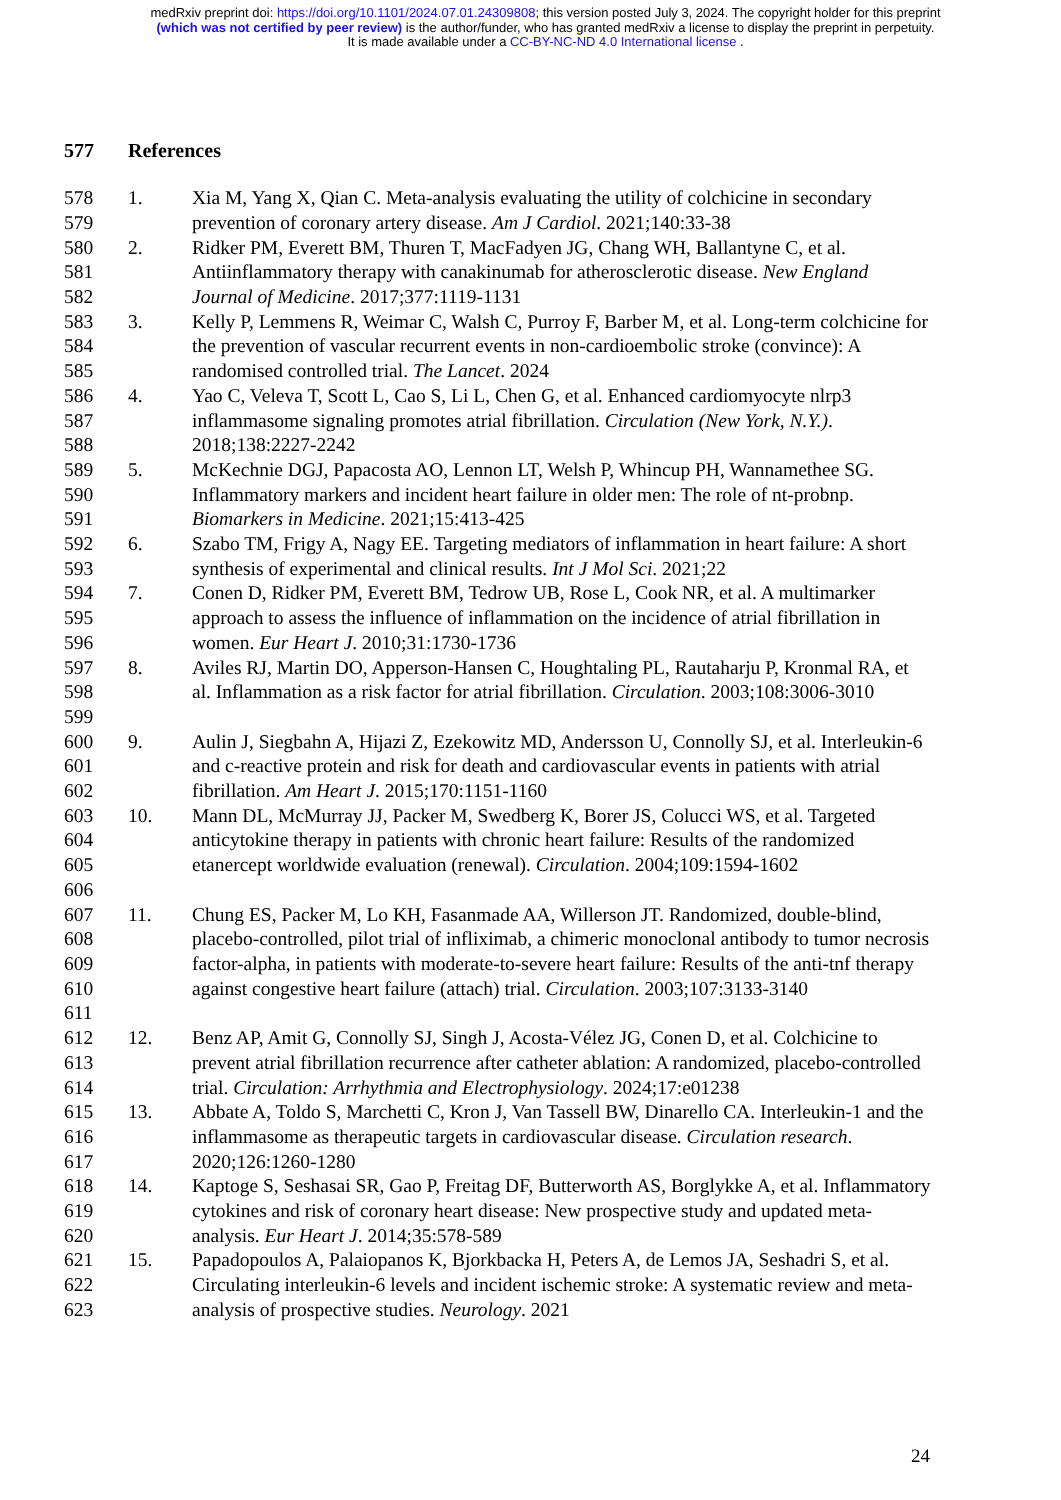medRxiv preprint doi: https://doi.org/10.1101/2024.07.01.24309808; this version posted July 3, 2024. The copyright holder for this preprint
(which was not certified by peer review) is the author/funder, who has granted medRxiv a license to display the preprint in perpetuity.
It is made available under a CC-BY-NC-ND 4.0 International license .
577 References
578
579 1. Xia M, Yang X, Qian C. Meta-analysis evaluating the utility of colchicine in secondary prevention of coronary artery disease. Am J Cardiol. 2021;140:33-38
580
581
582 2. Ridker PM, Everett BM, Thuren T, MacFadyen JG, Chang WH, Ballantyne C, et al. Antiinflammatory therapy with canakinumab for atherosclerotic disease. New England Journal of Medicine. 2017;377:1119-1131
583
584
585 3. Kelly P, Lemmens R, Weimar C, Walsh C, Purroy F, Barber M, et al. Long-term colchicine for the prevention of vascular recurrent events in non-cardioembolic stroke (convince): A randomised controlled trial. The Lancet. 2024
586
587
588 4. Yao C, Veleva T, Scott L, Cao S, Li L, Chen G, et al. Enhanced cardiomyocyte nlrp3 inflammasome signaling promotes atrial fibrillation. Circulation (New York, N.Y.). 2018;138:2227-2242
589
590
591 5. McKechnie DGJ, Papacosta AO, Lennon LT, Welsh P, Whincup PH, Wannamethee SG. Inflammatory markers and incident heart failure in older men: The role of nt-probnp. Biomarkers in Medicine. 2021;15:413-425
592
593 6. Szabo TM, Frigy A, Nagy EE. Targeting mediators of inflammation in heart failure: A short synthesis of experimental and clinical results. Int J Mol Sci. 2021;22
594
595
596 7. Conen D, Ridker PM, Everett BM, Tedrow UB, Rose L, Cook NR, et al. A multimarker approach to assess the influence of inflammation on the incidence of atrial fibrillation in women. Eur Heart J. 2010;31:1730-1736
597
598
599 8. Aviles RJ, Martin DO, Apperson-Hansen C, Houghtaling PL, Rautaharju P, Kronmal RA, et al. Inflammation as a risk factor for atrial fibrillation. Circulation. 2003;108:3006-3010
600
601
602 9. Aulin J, Siegbahn A, Hijazi Z, Ezekowitz MD, Andersson U, Connolly SJ, et al. Interleukin-6 and c-reactive protein and risk for death and cardiovascular events in patients with atrial fibrillation. Am Heart J. 2015;170:1151-1160
603
604
605
606 10. Mann DL, McMurray JJ, Packer M, Swedberg K, Borer JS, Colucci WS, et al. Targeted anticytokine therapy in patients with chronic heart failure: Results of the randomized etanercept worldwide evaluation (renewal). Circulation. 2004;109:1594-1602
607
608
609
610
611 11. Chung ES, Packer M, Lo KH, Fasanmade AA, Willerson JT. Randomized, double-blind, placebo-controlled, pilot trial of infliximab, a chimeric monoclonal antibody to tumor necrosis factor-alpha, in patients with moderate-to-severe heart failure: Results of the anti-tnf therapy against congestive heart failure (attach) trial. Circulation. 2003;107:3133-3140
612
613
614 12. Benz AP, Amit G, Connolly SJ, Singh J, Acosta-Vélez JG, Conen D, et al. Colchicine to prevent atrial fibrillation recurrence after catheter ablation: A randomized, placebo-controlled trial. Circulation: Arrhythmia and Electrophysiology. 2024;17:e01238
615
616
617 13. Abbate A, Toldo S, Marchetti C, Kron J, Van Tassell BW, Dinarello CA. Interleukin-1 and the inflammasome as therapeutic targets in cardiovascular disease. Circulation research. 2020;126:1260-1280
618
619
620 14. Kaptoge S, Seshasai SR, Gao P, Freitag DF, Butterworth AS, Borglykke A, et al. Inflammatory cytokines and risk of coronary heart disease: New prospective study and updated meta-analysis. Eur Heart J. 2014;35:578-589
621
622
623 15. Papadopoulos A, Palaiopanos K, Bjorkbacka H, Peters A, de Lemos JA, Seshadri S, et al. Circulating interleukin-6 levels and incident ischemic stroke: A systematic review and meta-analysis of prospective studies. Neurology. 2021
24